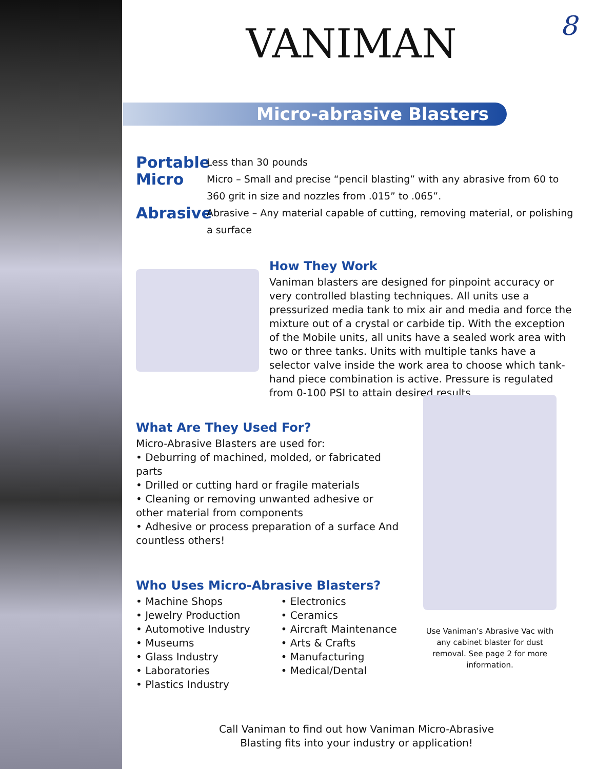8
Micro-abrasive Blasters
VANIMAN
Portable Less than 30 pounds
Micro Micro – Small and precise “pencil blasting” with any abrasive from 60 to 360 grit in size and nozzles from .015” to .065”.
Abrasive Abrasive – Any material capable of cutting, removing material, or polishing a surface
How They Work
Vaniman blasters are designed for pinpoint accuracy or very controlled blasting techniques. All units use a pressurized media tank to mix air and media and force the mixture out of a crystal or carbide tip. With the exception of the Mobile units, all units have a sealed work area with two or three tanks. Units with multiple tanks have a selector valve inside the work area to choose which tank-hand piece combination is active. Pressure is regulated from 0-100 PSI to attain desired results.
What Are They Used For?
Micro-Abrasive Blasters are used for:
• Deburring of machined, molded, or fabricated parts
• Drilled or cutting hard or fragile materials
• Cleaning or removing unwanted adhesive or other material from components
• Adhesive or process preparation of a surface And countless others!
Who Uses Micro-Abrasive Blasters?
• Machine Shops
• Jewelry Production
• Automotive Industry
• Museums
• Glass Industry
• Laboratories
• Plastics Industry
• Electronics
• Ceramics
• Aircraft Maintenance
• Arts & Crafts
• Manufacturing
• Medical/Dental
Use Vaniman’s Abrasive Vac with any cabinet blaster for dust removal. See page 2 for more information.
Call Vaniman to find out how Vaniman Micro-Abrasive
Blasting fits into your industry or application!